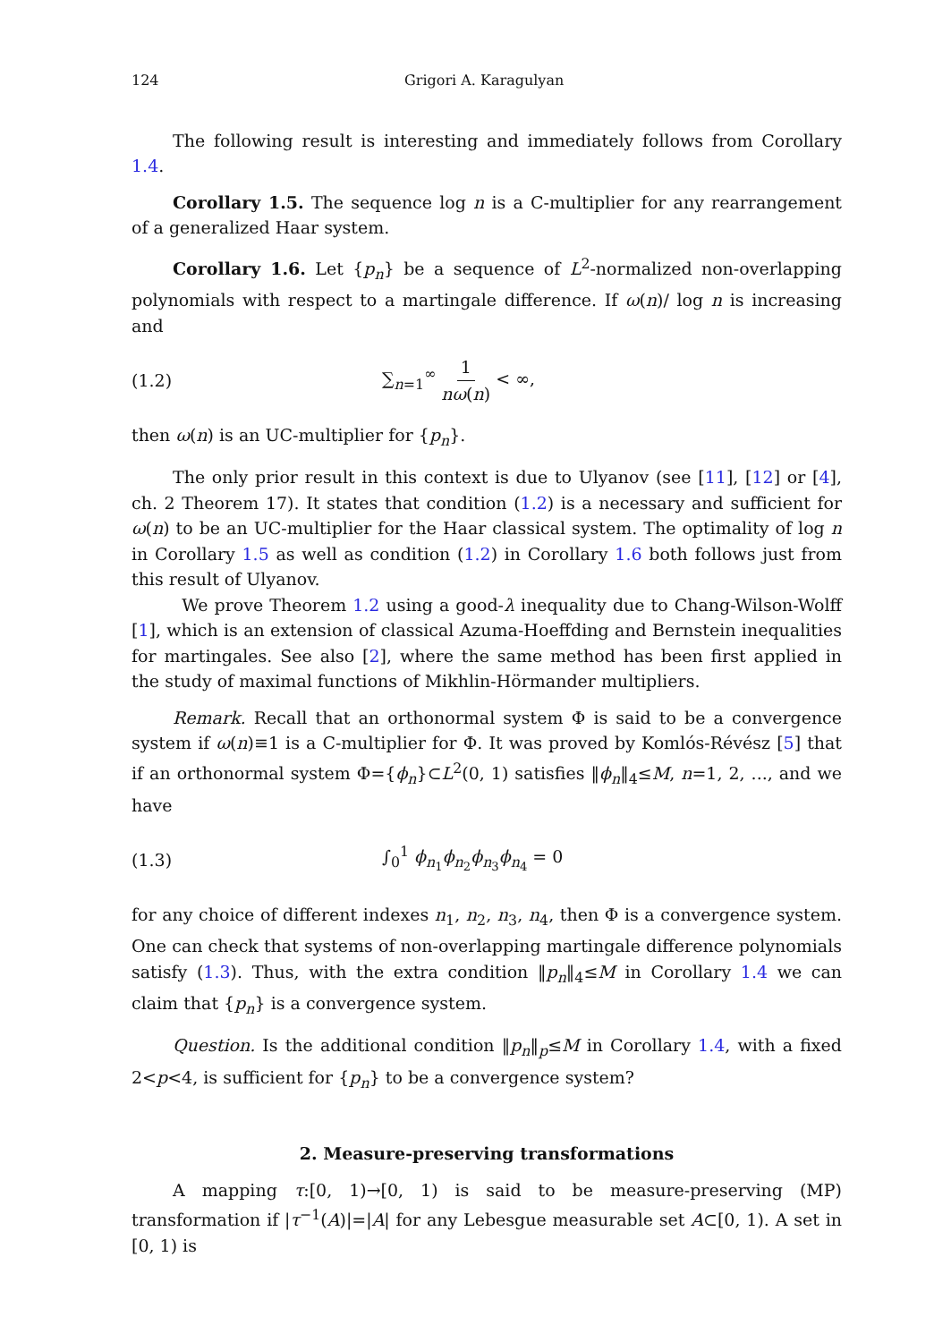124 Grigori A. Karagulyan
The following result is interesting and immediately follows from Corollary 1.4.
Corollary 1.5. The sequence log n is a C-multiplier for any rearrangement of a generalized Haar system.
Corollary 1.6. Let {p<sub>n</sub>} be a sequence of L<sup>2</sup>-normalized non-overlapping polynomials with respect to a martingale difference. If ω(n)/ log n is increasing and
(1.2) ∑<sub>n=1</sub><sup>∞</sup> 1 nω(n) < ∞,
then ω(n) is an UC-multiplier for {p<sub>n</sub>}.
The only prior result in this context is due to Ulyanov (see [11], [12] or [4], ch. 2 Theorem 17). It states that condition (1.2) is a necessary and sufficient for ω(n) to be an UC-multiplier for the Haar classical system. The optimality of log n in Corollary 1.5 as well as condition (1.2) in Corollary 1.6 both follows just from this result of Ulyanov.
We prove Theorem 1.2 using a good-λ inequality due to Chang-Wilson-Wolff [1], which is an extension of classical Azuma-Hoeffding and Bernstein inequalities for martingales. See also [2], where the same method has been first applied in the study of maximal functions of Mikhlin-Hörmander multipliers.
Remark. Recall that an orthonormal system Φ is said to be a convergence system if ω(n)≡1 is a C-multiplier for Φ. It was proved by Komlós-Révész [5] that if an orthonormal system Φ={ϕ<sub>n</sub>}⊂L<sup>2</sup>(0, 1) satisfies ‖ϕ<sub>n</sub>‖<sub>4</sub>≤M, n=1, 2, ..., and we have
(1.3) ∫<sub>0</sub><sup>1</sup> ϕ<sub>n<sub>1</sub></sub>ϕ<sub>n<sub>2</sub></sub>ϕ<sub>n<sub>3</sub></sub>ϕ<sub>n<sub>4</sub></sub> = 0
for any choice of different indexes n<sub>1</sub>, n<sub>2</sub>, n<sub>3</sub>, n<sub>4</sub>, then Φ is a convergence system. One can check that systems of non-overlapping martingale difference polynomials satisfy (1.3). Thus, with the extra condition ‖p<sub>n</sub>‖<sub>4</sub>≤M in Corollary 1.4 we can claim that {p<sub>n</sub>} is a convergence system.
Question. Is the additional condition ‖p<sub>n</sub>‖<sub>p</sub>≤M in Corollary 1.4, with a fixed 2<p<4, is sufficient for {p<sub>n</sub>} to be a convergence system?
2. Measure-preserving transformations
A mapping τ:[0, 1)→[0, 1) is said to be measure-preserving (MP) transformation if |τ<sup>−1</sup>(A)|=|A| for any Lebesgue measurable set A⊂[0, 1). A set in [0, 1) is